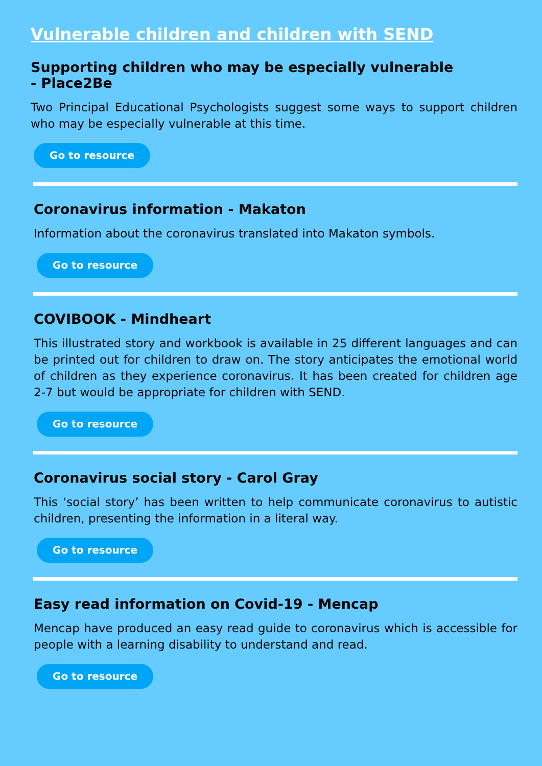Vulnerable children and children with SEND
Supporting children who may be especially vulnerable
- Place2Be
Two Principal Educational Psychologists suggest some ways to support children who may be especially vulnerable at this time.
Go to resource
Coronavirus information - Makaton
Information about the coronavirus translated into Makaton symbols.
Go to resource
COVIBOOK - Mindheart
This illustrated story and workbook is available in 25 different languages and can be printed out for children to draw on. The story anticipates the emotional world of children as they experience coronavirus. It has been created for children age 2-7 but would be appropriate for children with SEND.
Go to resource
Coronavirus social story - Carol Gray
This ‘social story’ has been written to help communicate coronavirus to autistic children, presenting the information in a literal way.
Go to resource
Easy read information on Covid-19 - Mencap
Mencap have produced an easy read guide to coronavirus which is accessible for people with a learning disability to understand and read.
Go to resource